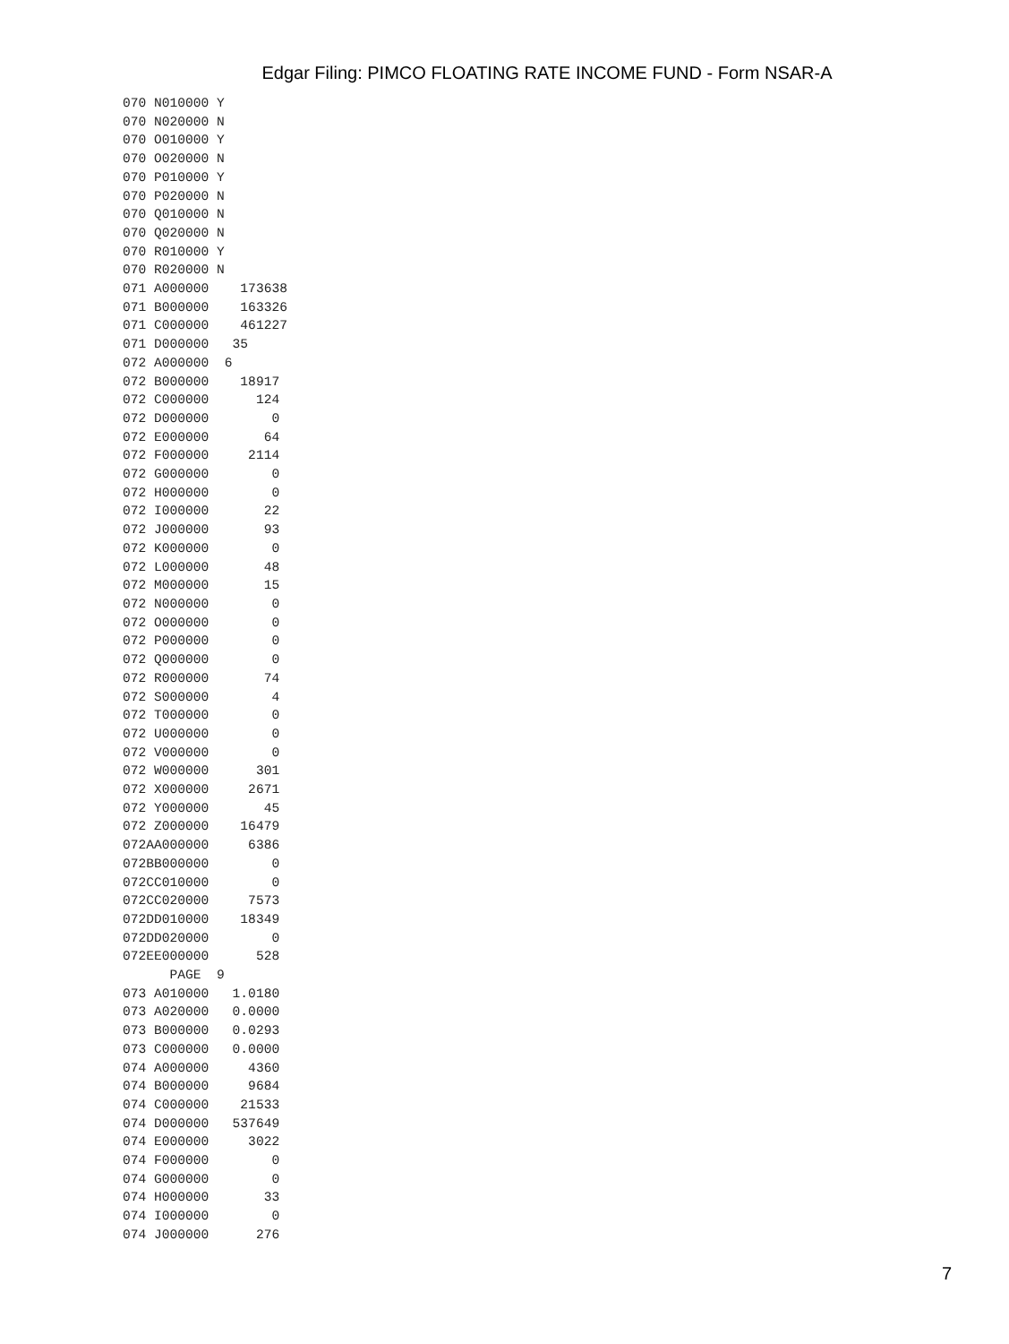Edgar Filing: PIMCO FLOATING RATE INCOME FUND - Form NSAR-A
070 N010000 Y
070 N020000 N
070 O010000 Y
070 O020000 N
070 P010000 Y
070 P020000 N
070 Q010000 N
070 Q020000 N
070 R010000 Y
070 R020000 N
071 A000000    173638
071 B000000    163326
071 C000000    461227
071 D000000   35
072 A000000  6
072 B000000    18917
072 C000000      124
072 D000000        0
072 E000000       64
072 F000000     2114
072 G000000        0
072 H000000        0
072 I000000       22
072 J000000       93
072 K000000        0
072 L000000       48
072 M000000       15
072 N000000        0
072 O000000        0
072 P000000        0
072 Q000000        0
072 R000000       74
072 S000000        4
072 T000000        0
072 U000000        0
072 V000000        0
072 W000000      301
072 X000000     2671
072 Y000000       45
072 Z000000    16479
072AA000000     6386
072BB000000        0
072CC010000        0
072CC020000     7573
072DD010000    18349
072DD020000        0
072EE000000      528
      PAGE  9
073 A010000   1.0180
073 A020000   0.0000
073 B000000   0.0293
073 C000000   0.0000
074 A000000     4360
074 B000000     9684
074 C000000    21533
074 D000000   537649
074 E000000     3022
074 F000000        0
074 G000000        0
074 H000000       33
074 I000000        0
074 J000000      276
7